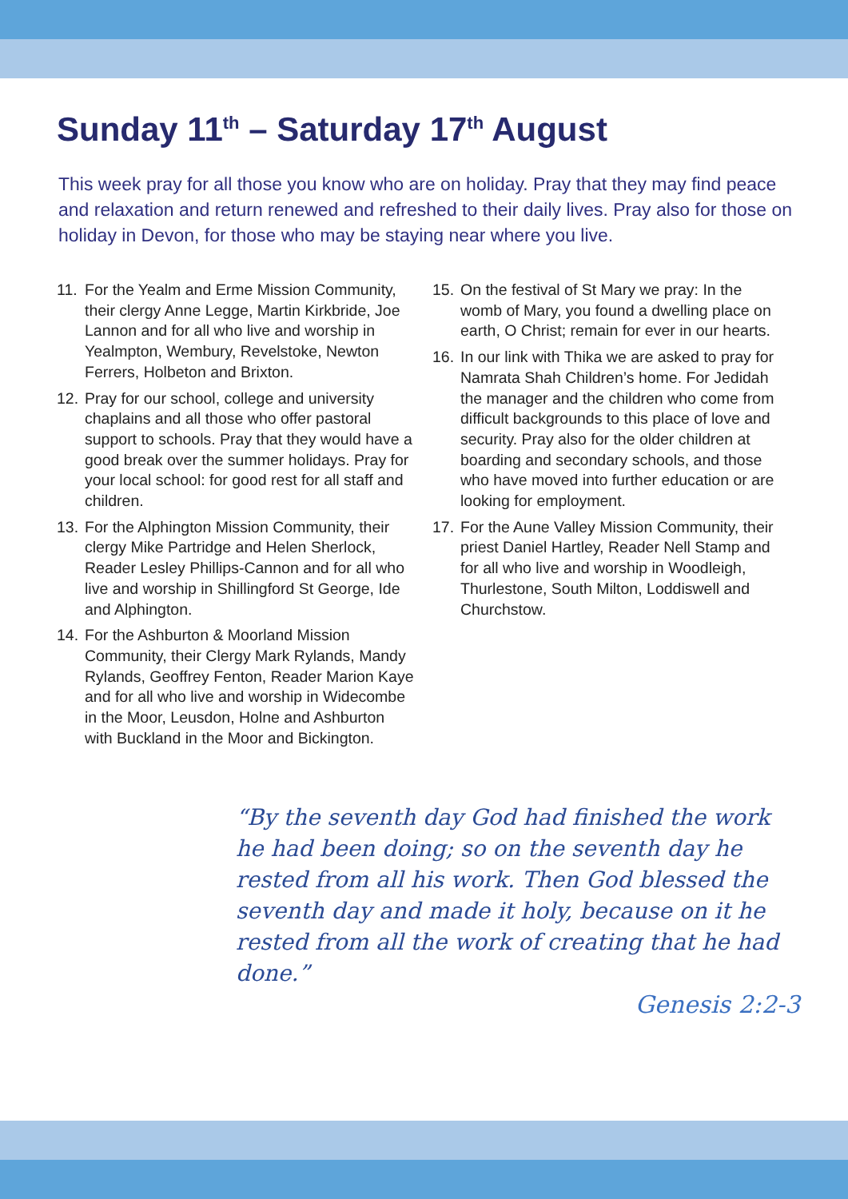Sunday 11<sup>th</sup> – Saturday 17<sup>th</sup> August
This week pray for all those you know who are on holiday. Pray that they may find peace and relaxation and return renewed and refreshed to their daily lives. Pray also for those on holiday in Devon, for those who may be staying near where you live.
11. For the Yealm and Erme Mission Community, their clergy Anne Legge, Martin Kirkbride, Joe Lannon and for all who live and worship in Yealmpton, Wembury, Revelstoke, Newton Ferrers, Holbeton and Brixton.
12. Pray for our school, college and university chaplains and all those who offer pastoral support to schools. Pray that they would have a good break over the summer holidays. Pray for your local school: for good rest for all staff and children.
13. For the Alphington Mission Community, their clergy Mike Partridge and Helen Sherlock, Reader Lesley Phillips-Cannon and for all who live and worship in Shillingford St George, Ide and Alphington.
14. For the Ashburton & Moorland Mission Community, their Clergy Mark Rylands, Mandy Rylands, Geoffrey Fenton, Reader Marion Kaye and for all who live and worship in Widecombe in the Moor, Leusdon, Holne and Ashburton with Buckland in the Moor and Bickington.
15. On the festival of St Mary we pray: In the womb of Mary, you found a dwelling place on earth, O Christ; remain for ever in our hearts.
16. In our link with Thika we are asked to pray for Namrata Shah Children’s home. For Jedidah the manager and the children who come from difficult backgrounds to this place of love and security. Pray also for the older children at boarding and secondary schools, and those who have moved into further education or are looking for employment.
17. For the Aune Valley Mission Community, their priest Daniel Hartley, Reader Nell Stamp and for all who live and worship in Woodleigh, Thurlestone, South Milton, Loddiswell and Churchstow.
“By the seventh day God had finished the work he had been doing; so on the seventh day he rested from all his work. Then God blessed the seventh day and made it holy, because on it he rested from all the work of creating that he had done.”
Genesis 2:2-3